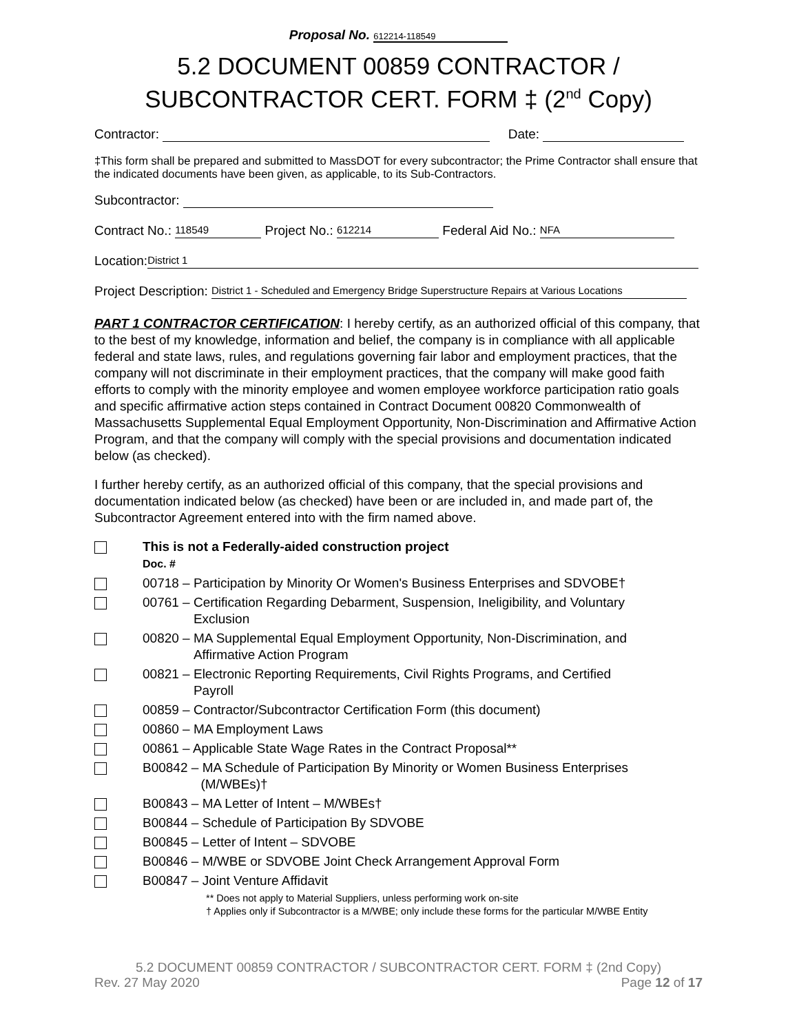Proposal No. 612214-118549
5.2 DOCUMENT 00859 CONTRACTOR /
SUBCONTRACTOR CERT. FORM ‡ (2<sup>nd</sup> Copy)
Contractor: Date:
‡This form shall be prepared and submitted to MassDOT for every subcontractor; the Prime Contractor shall ensure that the indicated documents have been given, as applicable, to its Sub-Contractors.
Subcontractor:
Contract No.: 118549 Project No.: 612214 Federal Aid No.: NFA
Location: District 1
Project Description: District 1 - Scheduled and Emergency Bridge Superstructure Repairs at Various Locations
PART 1 CONTRACTOR CERTIFICATION: I hereby certify, as an authorized official of this company, that to the best of my knowledge, information and belief, the company is in compliance with all applicable federal and state laws, rules, and regulations governing fair labor and employment practices, that the company will not discriminate in their employment practices, that the company will make good faith efforts to comply with the minority employee and women employee workforce participation ratio goals and specific affirmative action steps contained in Contract Document 00820 Commonwealth of Massachusetts Supplemental Equal Employment Opportunity, Non-Discrimination and Affirmative Action Program, and that the company will comply with the special provisions and documentation indicated below (as checked).
I further hereby certify, as an authorized official of this company, that the special provisions and documentation indicated below (as checked) have been or are included in, and made part of, the Subcontractor Agreement entered into with the firm named above.
This is not a Federally-aided construction project
Doc. #
00718 – Participation by Minority Or Women's Business Enterprises and SDVOBE†
00761 – Certification Regarding Debarment, Suspension, Ineligibility, and Voluntary
Exclusion
00820 – MA Supplemental Equal Employment Opportunity, Non-Discrimination, and
Affirmative Action Program
00821 – Electronic Reporting Requirements, Civil Rights Programs, and Certified
Payroll
00859 – Contractor/Subcontractor Certification Form (this document)
00860 – MA Employment Laws
00861 – Applicable State Wage Rates in the Contract Proposal**
B00842 – MA Schedule of Participation By Minority or Women Business Enterprises
(M/WBEs)†
B00843 – MA Letter of Intent – M/WBEs†
B00844 – Schedule of Participation By SDVOBE
B00845 – Letter of Intent – SDVOBE
B00846 – M/WBE or SDVOBE Joint Check Arrangement Approval Form
B00847 – Joint Venture Affidavit
** Does not apply to Material Suppliers, unless performing work on-site
† Applies only if Subcontractor is a M/WBE; only include these forms for the particular M/WBE Entity
5.2 DOCUMENT 00859 CONTRACTOR / SUBCONTRACTOR CERT. FORM ‡ (2nd Copy)
Rev. 27 May 2020 Page 12 of 17